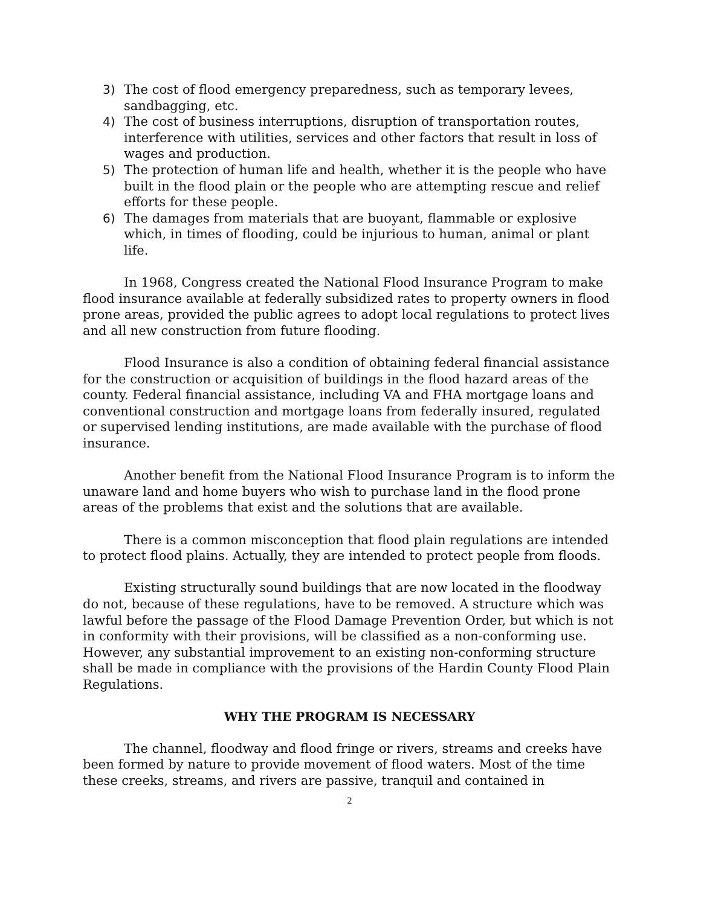3) The cost of flood emergency preparedness, such as temporary levees, sandbagging, etc.
4) The cost of business interruptions, disruption of transportation routes, interference with utilities, services and other factors that result in loss of wages and production.
5) The protection of human life and health, whether it is the people who have built in the flood plain or the people who are attempting rescue and relief efforts for these people.
6) The damages from materials that are buoyant, flammable or explosive which, in times of flooding, could be injurious to human, animal or plant life.
In 1968, Congress created the National Flood Insurance Program to make flood insurance available at federally subsidized rates to property owners in flood prone areas, provided the public agrees to adopt local regulations to protect lives and all new construction from future flooding.
Flood Insurance is also a condition of obtaining federal financial assistance for the construction or acquisition of buildings in the flood hazard areas of the county. Federal financial assistance, including VA and FHA mortgage loans and conventional construction and mortgage loans from federally insured, regulated or supervised lending institutions, are made available with the purchase of flood insurance.
Another benefit from the National Flood Insurance Program is to inform the unaware land and home buyers who wish to purchase land in the flood prone areas of the problems that exist and the solutions that are available.
There is a common misconception that flood plain regulations are intended to protect flood plains. Actually, they are intended to protect people from floods.
Existing structurally sound buildings that are now located in the floodway do not, because of these regulations, have to be removed. A structure which was lawful before the passage of the Flood Damage Prevention Order, but which is not in conformity with their provisions, will be classified as a non-conforming use. However, any substantial improvement to an existing non-conforming structure shall be made in compliance with the provisions of the Hardin County Flood Plain Regulations.
WHY THE PROGRAM IS NECESSARY
The channel, floodway and flood fringe or rivers, streams and creeks have been formed by nature to provide movement of flood waters. Most of the time these creeks, streams, and rivers are passive, tranquil and contained in
2